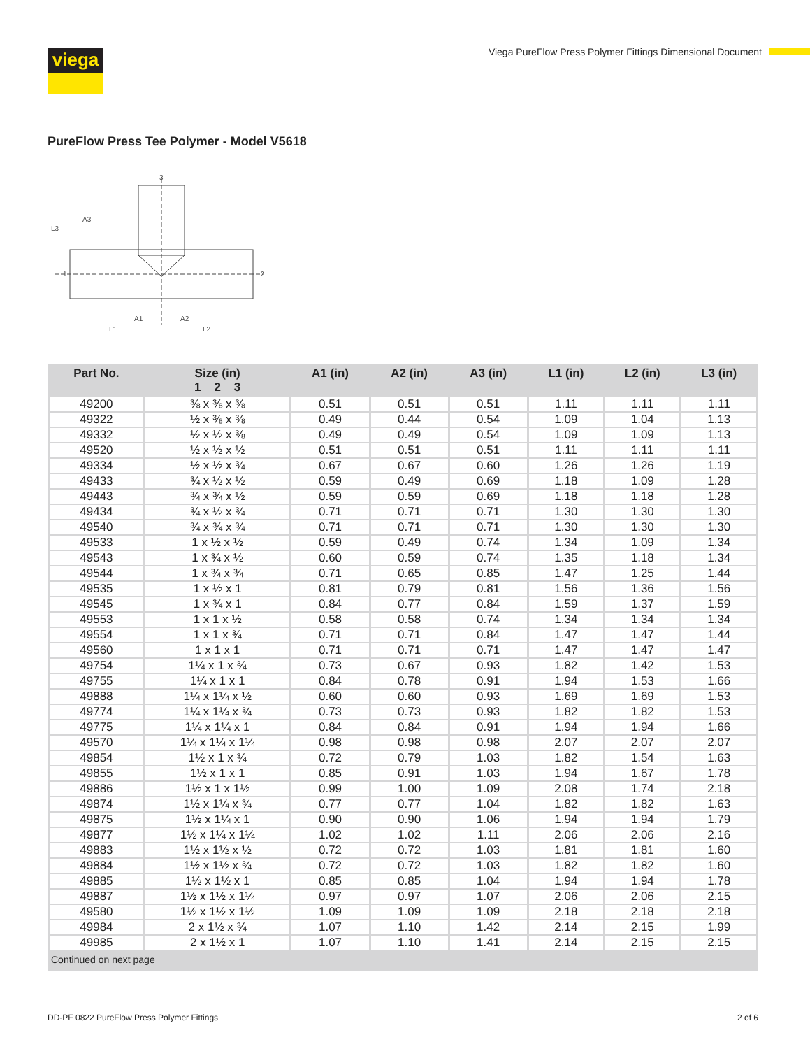viega Viega PureFlow Press Polymer Fittings Dimensional Document
PureFlow Press Tee Polymer - Model V5618
3
L3
A3
1
2
A1
A2
L1
L2
| Part No. | Size (in) 1 2 3 | A1 (in) | A2 (in) | A3 (in) | L1 (in) | L2 (in) | L3 (in) |
| --- | --- | --- | --- | --- | --- | --- | --- |
| 49200 | ⅜ x ⅜ x ⅜ | 0.51 | 0.51 | 0.51 | 1.11 | 1.11 | 1.11 |
| 49322 | ½ x ⅜ x ⅜ | 0.49 | 0.44 | 0.54 | 1.09 | 1.04 | 1.13 |
| 49332 | ½ x ½ x ⅜ | 0.49 | 0.49 | 0.54 | 1.09 | 1.09 | 1.13 |
| 49520 | ½ x ½ x ½ | 0.51 | 0.51 | 0.51 | 1.11 | 1.11 | 1.11 |
| 49334 | ½ x ½ x ¾ | 0.67 | 0.67 | 0.60 | 1.26 | 1.26 | 1.19 |
| 49433 | ¾ x ½ x ½ | 0.59 | 0.49 | 0.69 | 1.18 | 1.09 | 1.28 |
| 49443 | ¾ x ¾ x ½ | 0.59 | 0.59 | 0.69 | 1.18 | 1.18 | 1.28 |
| 49434 | ¾ x ½ x ¾ | 0.71 | 0.71 | 0.71 | 1.30 | 1.30 | 1.30 |
| 49540 | ¾ x ¾ x ¾ | 0.71 | 0.71 | 0.71 | 1.30 | 1.30 | 1.30 |
| 49533 | 1 x ½ x ½ | 0.59 | 0.49 | 0.74 | 1.34 | 1.09 | 1.34 |
| 49543 | 1 x ¾ x ½ | 0.60 | 0.59 | 0.74 | 1.35 | 1.18 | 1.34 |
| 49544 | 1 x ¾ x ¾ | 0.71 | 0.65 | 0.85 | 1.47 | 1.25 | 1.44 |
| 49535 | 1 x ½ x 1 | 0.81 | 0.79 | 0.81 | 1.56 | 1.36 | 1.56 |
| 49545 | 1 x ¾ x 1 | 0.84 | 0.77 | 0.84 | 1.59 | 1.37 | 1.59 |
| 49553 | 1 x 1 x ½ | 0.58 | 0.58 | 0.74 | 1.34 | 1.34 | 1.34 |
| 49554 | 1 x 1 x ¾ | 0.71 | 0.71 | 0.84 | 1.47 | 1.47 | 1.44 |
| 49560 | 1 x 1 x 1 | 0.71 | 0.71 | 0.71 | 1.47 | 1.47 | 1.47 |
| 49754 | 1¼ x 1 x ¾ | 0.73 | 0.67 | 0.93 | 1.82 | 1.42 | 1.53 |
| 49755 | 1¼ x 1 x 1 | 0.84 | 0.78 | 0.91 | 1.94 | 1.53 | 1.66 |
| 49888 | 1¼ x 1¼ x ½ | 0.60 | 0.60 | 0.93 | 1.69 | 1.69 | 1.53 |
| 49774 | 1¼ x 1¼ x ¾ | 0.73 | 0.73 | 0.93 | 1.82 | 1.82 | 1.53 |
| 49775 | 1¼ x 1¼ x 1 | 0.84 | 0.84 | 0.91 | 1.94 | 1.94 | 1.66 |
| 49570 | 1¼ x 1¼ x 1¼ | 0.98 | 0.98 | 0.98 | 2.07 | 2.07 | 2.07 |
| 49854 | 1½ x 1 x ¾ | 0.72 | 0.79 | 1.03 | 1.82 | 1.54 | 1.63 |
| 49855 | 1½ x 1 x 1 | 0.85 | 0.91 | 1.03 | 1.94 | 1.67 | 1.78 |
| 49886 | 1½ x 1 x 1½ | 0.99 | 1.00 | 1.09 | 2.08 | 1.74 | 2.18 |
| 49874 | 1½ x 1¼ x ¾ | 0.77 | 0.77 | 1.04 | 1.82 | 1.82 | 1.63 |
| 49875 | 1½ x 1¼ x 1 | 0.90 | 0.90 | 1.06 | 1.94 | 1.94 | 1.79 |
| 49877 | 1½ x 1¼ x 1¼ | 1.02 | 1.02 | 1.11 | 2.06 | 2.06 | 2.16 |
| 49883 | 1½ x 1½ x ½ | 0.72 | 0.72 | 1.03 | 1.81 | 1.81 | 1.60 |
| 49884 | 1½ x 1½ x ¾ | 0.72 | 0.72 | 1.03 | 1.82 | 1.82 | 1.60 |
| 49885 | 1½ x 1½ x 1 | 0.85 | 0.85 | 1.04 | 1.94 | 1.94 | 1.78 |
| 49887 | 1½ x 1½ x 1¼ | 0.97 | 0.97 | 1.07 | 2.06 | 2.06 | 2.15 |
| 49580 | 1½ x 1½ x 1½ | 1.09 | 1.09 | 1.09 | 2.18 | 2.18 | 2.18 |
| 49984 | 2 x 1½ x ¾ | 1.07 | 1.10 | 1.42 | 2.14 | 2.15 | 1.99 |
| 49985 | 2 x 1½ x 1 | 1.07 | 1.10 | 1.41 | 2.14 | 2.15 | 2.15 |
| Continued on next page | | | | | | | |
DD-PF 0822 PureFlow Press Polymer Fittings
2 of 6